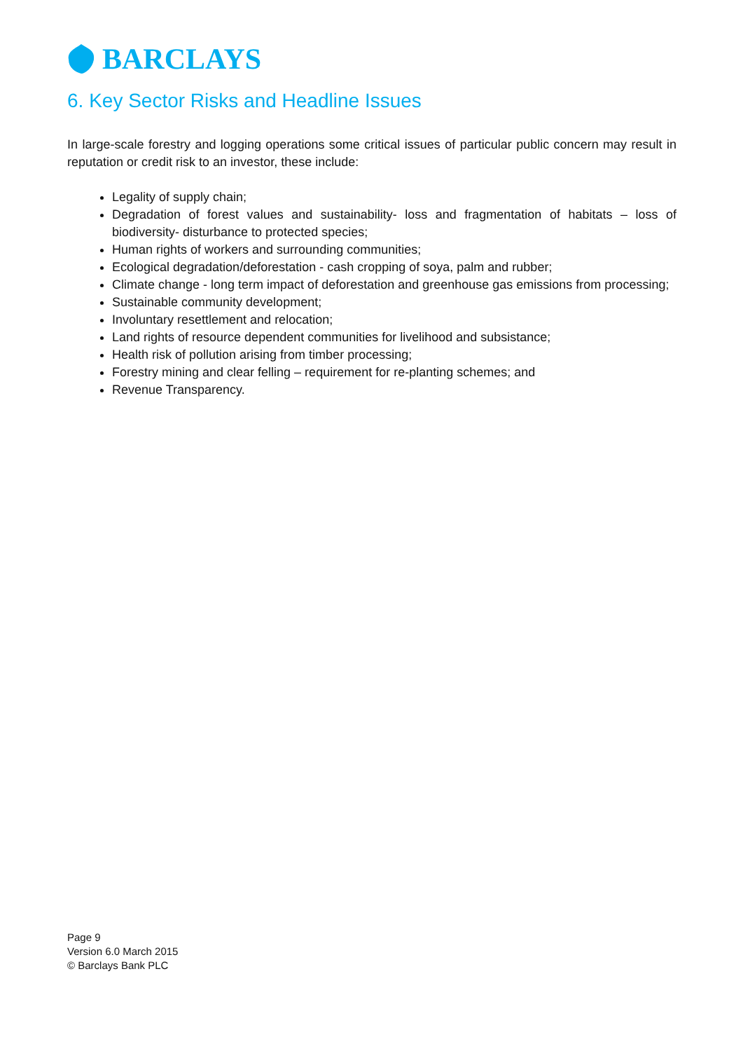BARCLAYS
6. Key Sector Risks and Headline Issues
In large-scale forestry and logging operations some critical issues of particular public concern may result in reputation or credit risk to an investor, these include:
Legality of supply chain;
Degradation of forest values and sustainability- loss and fragmentation of habitats – loss of biodiversity- disturbance to protected species;
Human rights of workers and surrounding communities;
Ecological degradation/deforestation - cash cropping of soya, palm and rubber;
Climate change - long term impact of deforestation and greenhouse gas emissions from processing;
Sustainable community development;
Involuntary resettlement and relocation;
Land rights of resource dependent communities for livelihood and subsistance;
Health risk of pollution arising from timber processing;
Forestry mining and clear felling – requirement for re-planting schemes; and
Revenue Transparency.
Page 9
Version 6.0 March 2015
© Barclays Bank PLC